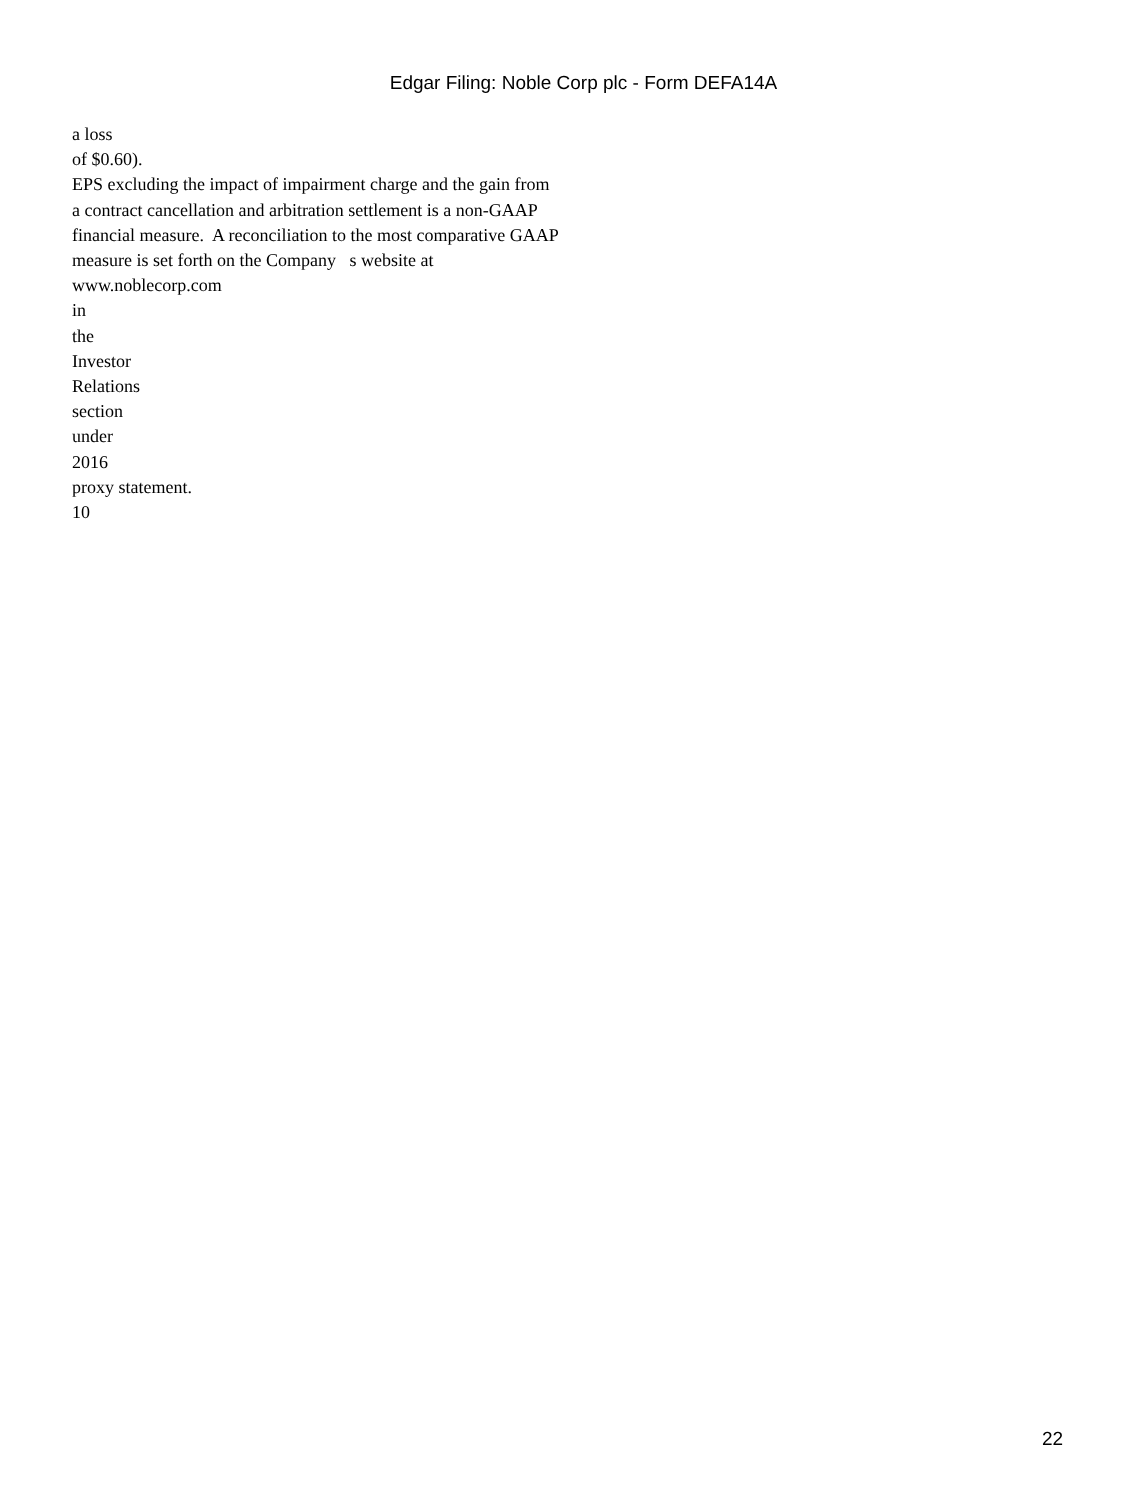Edgar Filing: Noble Corp plc - Form DEFA14A
a loss
of $0.60).
EPS excluding the impact of impairment charge and the gain from
a contract cancellation and arbitration settlement is a non-GAAP
financial measure. A reconciliation to the most comparative GAAP
measure is set forth on the Company s website at
www.noblecorp.com
in
the
Investor
Relations
section
under
2016
proxy statement.
10
22